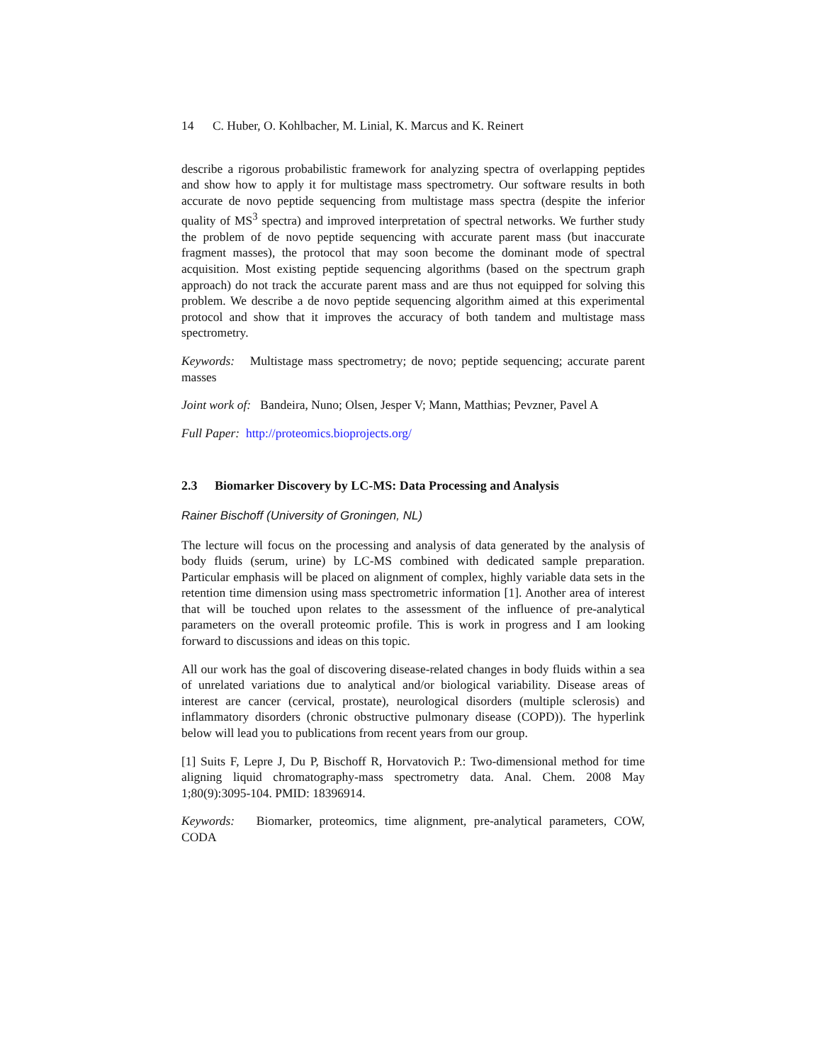14 C. Huber, O. Kohlbacher, M. Linial, K. Marcus and K. Reinert
describe a rigorous probabilistic framework for analyzing spectra of overlapping peptides and show how to apply it for multistage mass spectrometry. Our software results in both accurate de novo peptide sequencing from multistage mass spectra (despite the inferior quality of MS<sup>3</sup> spectra) and improved interpretation of spectral networks. We further study the problem of de novo peptide sequencing with accurate parent mass (but inaccurate fragment masses), the protocol that may soon become the dominant mode of spectral acquisition. Most existing peptide sequencing algorithms (based on the spectrum graph approach) do not track the accurate parent mass and are thus not equipped for solving this problem. We describe a de novo peptide sequencing algorithm aimed at this experimental protocol and show that it improves the accuracy of both tandem and multistage mass spectrometry.
Keywords: Multistage mass spectrometry; de novo; peptide sequencing; accurate parent masses
Joint work of: Bandeira, Nuno; Olsen, Jesper V; Mann, Matthias; Pevzner, Pavel A
Full Paper: http://proteomics.bioprojects.org/
2.3 Biomarker Discovery by LC-MS: Data Processing and Analysis
Rainer Bischoff (University of Groningen, NL)
The lecture will focus on the processing and analysis of data generated by the analysis of body fluids (serum, urine) by LC-MS combined with dedicated sample preparation. Particular emphasis will be placed on alignment of complex, highly variable data sets in the retention time dimension using mass spectrometric information [1]. Another area of interest that will be touched upon relates to the assessment of the influence of pre-analytical parameters on the overall proteomic profile. This is work in progress and I am looking forward to discussions and ideas on this topic.
All our work has the goal of discovering disease-related changes in body fluids within a sea of unrelated variations due to analytical and/or biological variability. Disease areas of interest are cancer (cervical, prostate), neurological disorders (multiple sclerosis) and inflammatory disorders (chronic obstructive pulmonary disease (COPD)). The hyperlink below will lead you to publications from recent years from our group.
[1] Suits F, Lepre J, Du P, Bischoff R, Horvatovich P.: Two-dimensional method for time aligning liquid chromatography-mass spectrometry data. Anal. Chem. 2008 May 1;80(9):3095-104. PMID: 18396914.
Keywords: Biomarker, proteomics, time alignment, pre-analytical parameters, COW, CODA